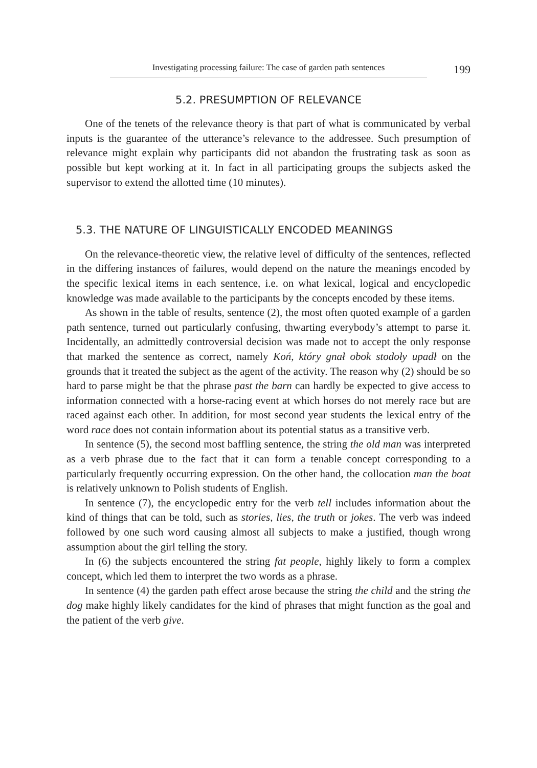Investigating processing failure: The case of garden path sentences 199
5.2. PRESUMPTION OF RELEVANCE
One of the tenets of the relevance theory is that part of what is communicated by verbal inputs is the guarantee of the utterance’s relevance to the addressee. Such presumption of relevance might explain why participants did not abandon the frustrating task as soon as possible but kept working at it. In fact in all participating groups the subjects asked the supervisor to extend the allotted time (10 minutes).
5.3. THE NATURE OF LINGUISTICALLY ENCODED MEANINGS
On the relevance-theoretic view, the relative level of difficulty of the sentences, reflected in the differing instances of failures, would depend on the nature the meanings encoded by the specific lexical items in each sentence, i.e. on what lexical, logical and encyclopedic knowledge was made available to the participants by the concepts encoded by these items.
As shown in the table of results, sentence (2), the most often quoted example of a garden path sentence, turned out particularly confusing, thwarting everybody’s attempt to parse it. Incidentally, an admittedly controversial decision was made not to accept the only response that marked the sentence as correct, namely Koń, który gnał obok stodoły upadł on the grounds that it treated the subject as the agent of the activity. The reason why (2) should be so hard to parse might be that the phrase past the barn can hardly be expected to give access to information connected with a horse-racing event at which horses do not merely race but are raced against each other. In addition, for most second year students the lexical entry of the word race does not contain information about its potential status as a transitive verb.
In sentence (5), the second most baffling sentence, the string the old man was interpreted as a verb phrase due to the fact that it can form a tenable concept corresponding to a particularly frequently occurring expression. On the other hand, the collocation man the boat is relatively unknown to Polish students of English.
In sentence (7), the encyclopedic entry for the verb tell includes information about the kind of things that can be told, such as stories, lies, the truth or jokes. The verb was indeed followed by one such word causing almost all subjects to make a justified, though wrong assumption about the girl telling the story.
In (6) the subjects encountered the string fat people, highly likely to form a complex concept, which led them to interpret the two words as a phrase.
In sentence (4) the garden path effect arose because the string the child and the string the dog make highly likely candidates for the kind of phrases that might function as the goal and the patient of the verb give.